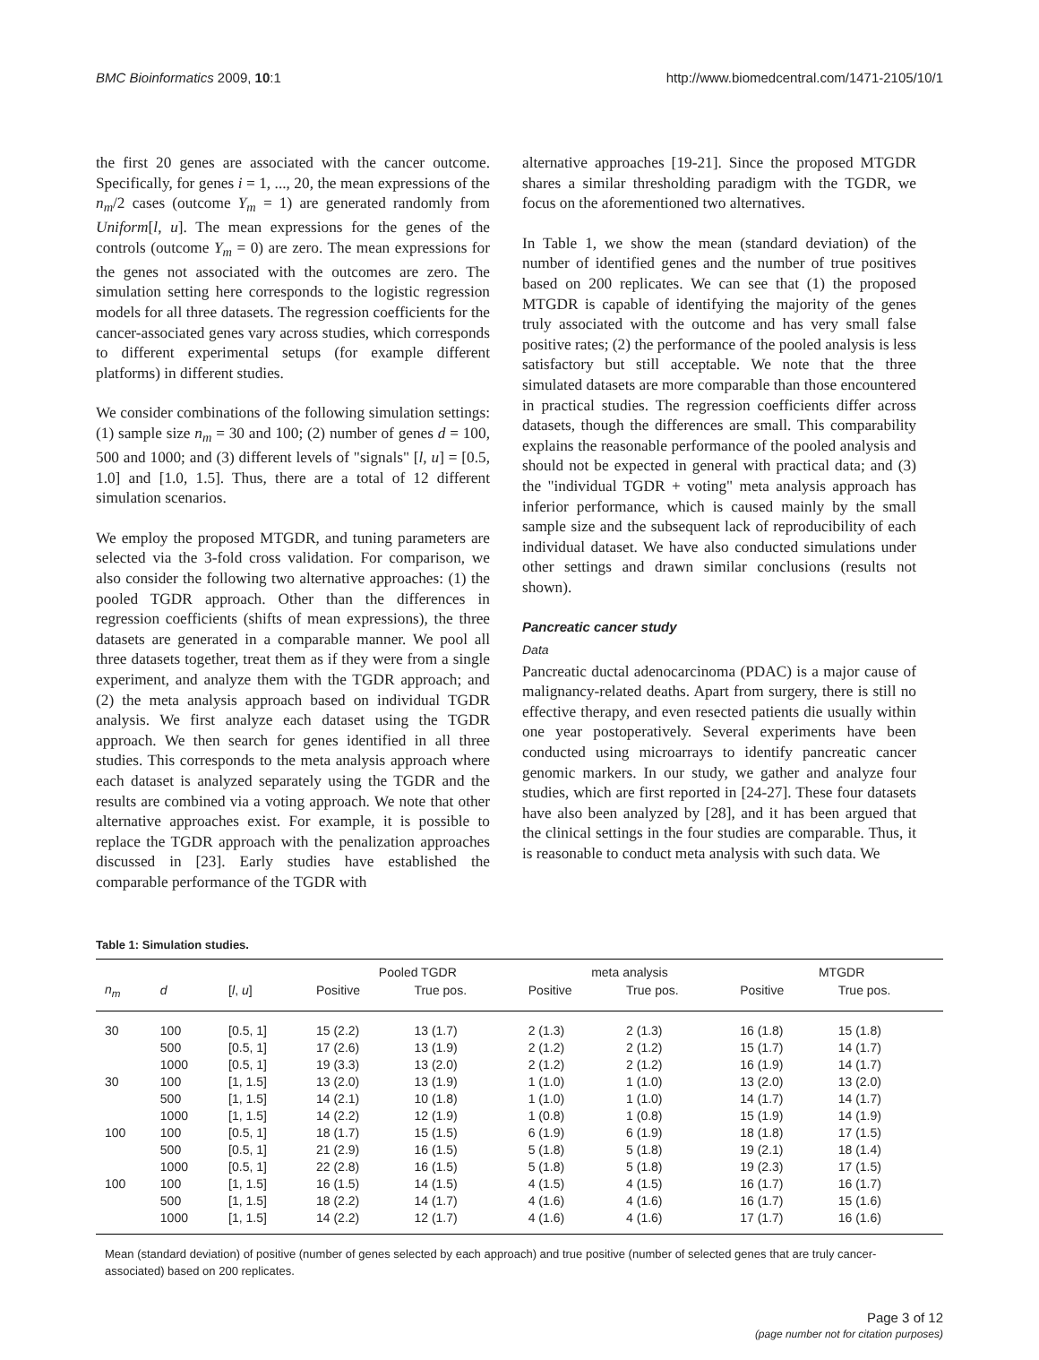BMC Bioinformatics 2009, 10:1 http://www.biomedcentral.com/1471-2105/10/1
the first 20 genes are associated with the cancer outcome. Specifically, for genes i = 1, ..., 20, the mean expressions of the n<sub>m</sub>/2 cases (outcome Y<sub>m</sub> = 1) are generated randomly from Uniform[l, u]. The mean expressions for the genes of the controls (outcome Y<sub>m</sub> = 0) are zero. The mean expressions for the genes not associated with the outcomes are zero. The simulation setting here corresponds to the logistic regression models for all three datasets. The regression coefficients for the cancer-associated genes vary across studies, which corresponds to different experimental setups (for example different platforms) in different studies.
We consider combinations of the following simulation settings: (1) sample size n<sub>m</sub> = 30 and 100; (2) number of genes d = 100, 500 and 1000; and (3) different levels of "signals" [l, u] = [0.5, 1.0] and [1.0, 1.5]. Thus, there are a total of 12 different simulation scenarios.
We employ the proposed MTGDR, and tuning parameters are selected via the 3-fold cross validation. For comparison, we also consider the following two alternative approaches: (1) the pooled TGDR approach. Other than the differences in regression coefficients (shifts of mean expressions), the three datasets are generated in a comparable manner. We pool all three datasets together, treat them as if they were from a single experiment, and analyze them with the TGDR approach; and (2) the meta analysis approach based on individual TGDR analysis. We first analyze each dataset using the TGDR approach. We then search for genes identified in all three studies. This corresponds to the meta analysis approach where each dataset is analyzed separately using the TGDR and the results are combined via a voting approach. We note that other alternative approaches exist. For example, it is possible to replace the TGDR approach with the penalization approaches discussed in [23]. Early studies have established the comparable performance of the TGDR with
alternative approaches [19-21]. Since the proposed MTGDR shares a similar thresholding paradigm with the TGDR, we focus on the aforementioned two alternatives.
In Table 1, we show the mean (standard deviation) of the number of identified genes and the number of true positives based on 200 replicates. We can see that (1) the proposed MTGDR is capable of identifying the majority of the genes truly associated with the outcome and has very small false positive rates; (2) the performance of the pooled analysis is less satisfactory but still acceptable. We note that the three simulated datasets are more comparable than those encountered in practical studies. The regression coefficients differ across datasets, though the differences are small. This comparability explains the reasonable performance of the pooled analysis and should not be expected in general with practical data; and (3) the "individual TGDR + voting" meta analysis approach has inferior performance, which is caused mainly by the small sample size and the subsequent lack of reproducibility of each individual dataset. We have also conducted simulations under other settings and drawn similar conclusions (results not shown).
Pancreatic cancer study
Data
Pancreatic ductal adenocarcinoma (PDAC) is a major cause of malignancy-related deaths. Apart from surgery, there is still no effective therapy, and even resected patients die usually within one year postoperatively. Several experiments have been conducted using microarrays to identify pancreatic cancer genomic markers. In our study, we gather and analyze four studies, which are first reported in [24-27]. These four datasets have also been analyzed by [28], and it has been argued that the clinical settings in the four studies are comparable. Thus, it is reasonable to conduct meta analysis with such data. We
Table 1: Simulation studies.
| | | | Pooled TGDR | | meta analysis | | MTGDR | |
| --- | --- | --- | --- | --- | --- | --- | --- | --- |
| n<sub>m</sub> | d | [ l , u ] | Positive | True pos. | Positive | True pos. | Positive | True pos. |
| 30 | 100 | [0.5, 1] | 15 (2.2) | 13 (1.7) | 2 (1.3) | 2 (1.3) | 16 (1.8) | 15 (1.8) |
| | 500 | [0.5, 1] | 17 (2.6) | 13 (1.9) | 2 (1.2) | 2 (1.2) | 15 (1.7) | 14 (1.7) |
| | 1000 | [0.5, 1] | 19 (3.3) | 13 (2.0) | 2 (1.2) | 2 (1.2) | 16 (1.9) | 14 (1.7) |
| 30 | 100 | [1, 1.5] | 13 (2.0) | 13 (1.9) | 1 (1.0) | 1 (1.0) | 13 (2.0) | 13 (2.0) |
| | 500 | [1, 1.5] | 14 (2.1) | 10 (1.8) | 1 (1.0) | 1 (1.0) | 14 (1.7) | 14 (1.7) |
| | 1000 | [1, 1.5] | 14 (2.2) | 12 (1.9) | 1 (0.8) | 1 (0.8) | 15 (1.9) | 14 (1.9) |
| 100 | 100 | [0.5, 1] | 18 (1.7) | 15 (1.5) | 6 (1.9) | 6 (1.9) | 18 (1.8) | 17 (1.5) |
| | 500 | [0.5, 1] | 21 (2.9) | 16 (1.5) | 5 (1.8) | 5 (1.8) | 19 (2.1) | 18 (1.4) |
| | 1000 | [0.5, 1] | 22 (2.8) | 16 (1.5) | 5 (1.8) | 5 (1.8) | 19 (2.3) | 17 (1.5) |
| 100 | 100 | [1, 1.5] | 16 (1.5) | 14 (1.5) | 4 (1.5) | 4 (1.5) | 16 (1.7) | 16 (1.7) |
| | 500 | [1, 1.5] | 18 (2.2) | 14 (1.7) | 4 (1.6) | 4 (1.6) | 16 (1.7) | 15 (1.6) |
| | 1000 | [1, 1.5] | 14 (2.2) | 12 (1.7) | 4 (1.6) | 4 (1.6) | 17 (1.7) | 16 (1.6) |
Mean (standard deviation) of positive (number of genes selected by each approach) and true positive (number of selected genes that are truly cancer-associated) based on 200 replicates.
Page 3 of 12
(page number not for citation purposes)